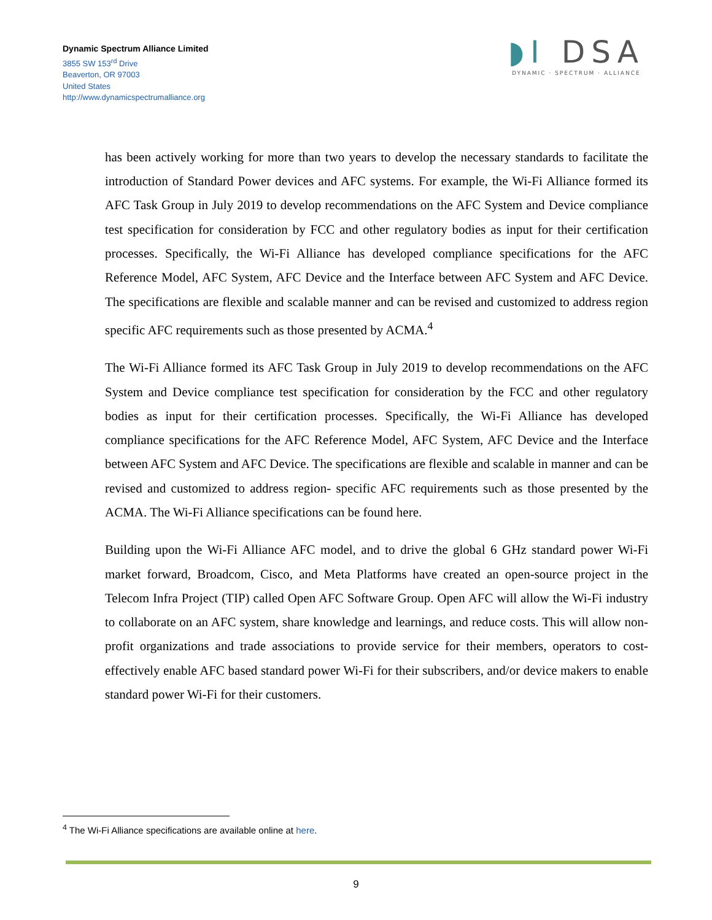Dynamic Spectrum Alliance Limited
3855 SW 153<sup>rd</sup> Drive
Beaverton, OR 97003
United States
http://www.dynamicspectrumalliance.org
◗I DSA
DYNAMIC · SPECTRUM · ALLIANCE
has been actively working for more than two years to develop the necessary standards to facilitate the introduction of Standard Power devices and AFC systems. For example, the Wi-Fi Alliance formed its AFC Task Group in July 2019 to develop recommendations on the AFC System and Device compliance test specification for consideration by FCC and other regulatory bodies as input for their certification processes. Specifically, the Wi-Fi Alliance has developed compliance specifications for the AFC Reference Model, AFC System, AFC Device and the Interface between AFC System and AFC Device. The specifications are flexible and scalable manner and can be revised and customized to address region specific AFC requirements such as those presented by ACMA.<sup>4</sup>
The Wi-Fi Alliance formed its AFC Task Group in July 2019 to develop recommendations on the AFC System and Device compliance test specification for consideration by the FCC and other regulatory bodies as input for their certification processes. Specifically, the Wi-Fi Alliance has developed compliance specifications for the AFC Reference Model, AFC System, AFC Device and the Interface between AFC System and AFC Device. The specifications are flexible and scalable in manner and can be revised and customized to address region- specific AFC requirements such as those presented by the ACMA. The Wi-Fi Alliance specifications can be found here.
Building upon the Wi-Fi Alliance AFC model, and to drive the global 6 GHz standard power Wi-Fi market forward, Broadcom, Cisco, and Meta Platforms have created an open-source project in the Telecom Infra Project (TIP) called Open AFC Software Group. Open AFC will allow the Wi-Fi industry to collaborate on an AFC system, share knowledge and learnings, and reduce costs. This will allow non-profit organizations and trade associations to provide service for their members, operators to cost-effectively enable AFC based standard power Wi-Fi for their subscribers, and/or device makers to enable standard power Wi-Fi for their customers.
<sup>4</sup> The Wi-Fi Alliance specifications are available online at here.
9